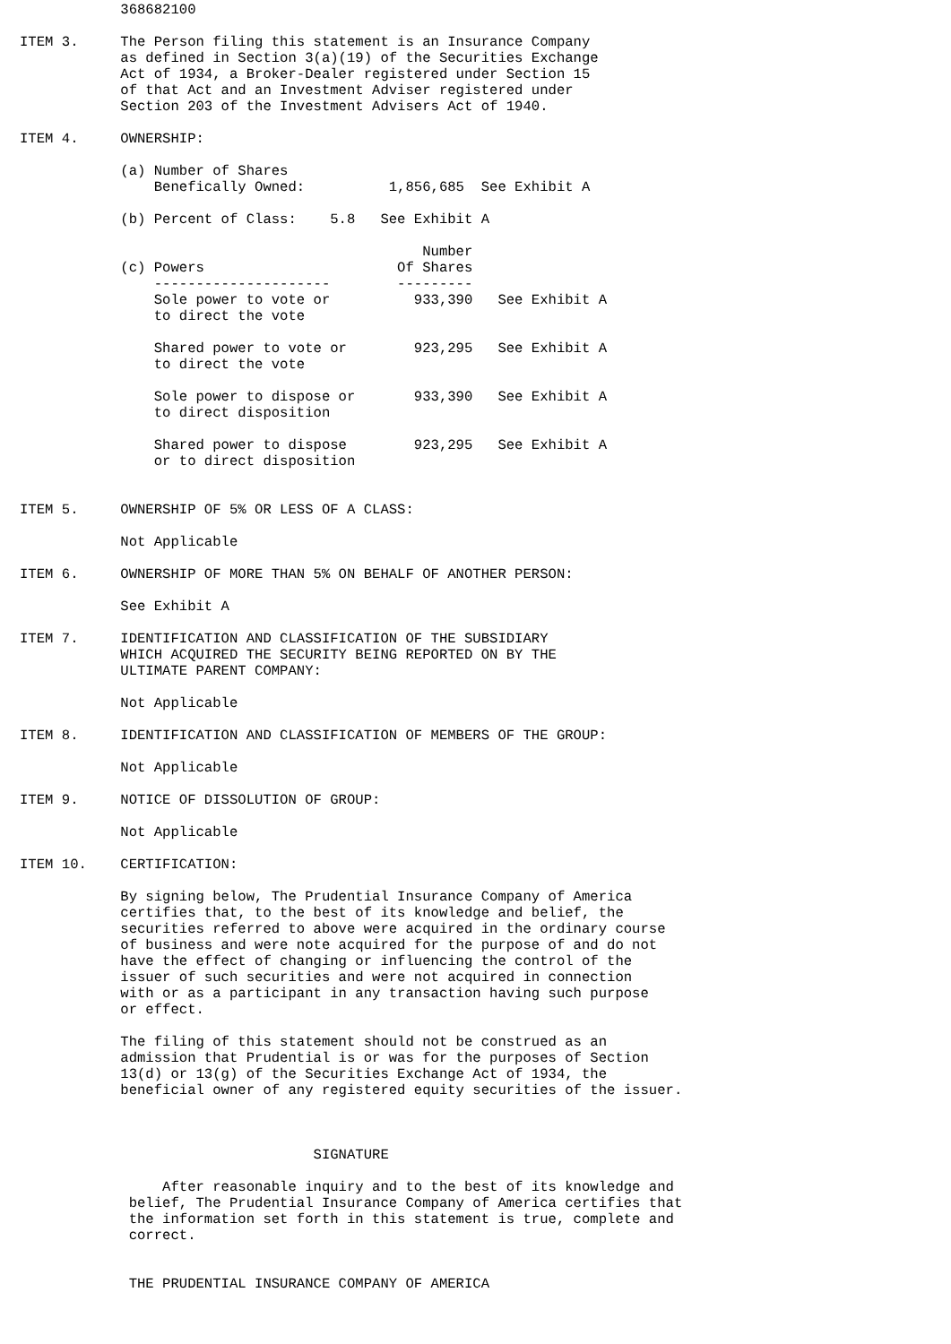368682100

ITEM 3.     The Person filing this statement is an Insurance Company
            as defined in Section 3(a)(19) of the Securities Exchange
            Act of 1934, a Broker-Dealer registered under Section 15
            of that Act and an Investment Adviser registered under
            Section 203 of the Investment Advisers Act of 1940.

ITEM 4.     OWNERSHIP:

            (a) Number of Shares
                Benefically Owned:          1,856,685  See Exhibit A

            (b) Percent of Class:    5.8   See Exhibit A

                                                Number
            (c) Powers                       Of Shares
                ---------------------        ---------
                Sole power to vote or          933,390   See Exhibit A
                to direct the vote

                Shared power to vote or        923,295   See Exhibit A
                to direct the vote

                Sole power to dispose or       933,390   See Exhibit A
                to direct disposition

                Shared power to dispose        923,295   See Exhibit A
                or to direct disposition


ITEM 5.     OWNERSHIP OF 5% OR LESS OF A CLASS:

            Not Applicable

ITEM 6.     OWNERSHIP OF MORE THAN 5% ON BEHALF OF ANOTHER PERSON:

            See Exhibit A

ITEM 7.     IDENTIFICATION AND CLASSIFICATION OF THE SUBSIDIARY
            WHICH ACQUIRED THE SECURITY BEING REPORTED ON BY THE
            ULTIMATE PARENT COMPANY:

            Not Applicable

ITEM 8.     IDENTIFICATION AND CLASSIFICATION OF MEMBERS OF THE GROUP:

            Not Applicable

ITEM 9.     NOTICE OF DISSOLUTION OF GROUP:

            Not Applicable

ITEM 10.    CERTIFICATION:

            By signing below, The Prudential Insurance Company of America
            certifies that, to the best of its knowledge and belief, the
            securities referred to above were acquired in the ordinary course
            of business and were note acquired for the purpose of and do not
            have the effect of changing or influencing the control of the
            issuer of such securities and were not acquired in connection
            with or as a participant in any transaction having such purpose
            or effect.

            The filing of this statement should not be construed as an
            admission that Prudential is or was for the purposes of Section
            13(d) or 13(g) of the Securities Exchange Act of 1934, the
            beneficial owner of any registered equity securities of the issuer.



                                   SIGNATURE

                 After reasonable inquiry and to the best of its knowledge and
             belief, The Prudential Insurance Company of America certifies that
             the information set forth in this statement is true, complete and
             correct.


             THE PRUDENTIAL INSURANCE COMPANY OF AMERICA